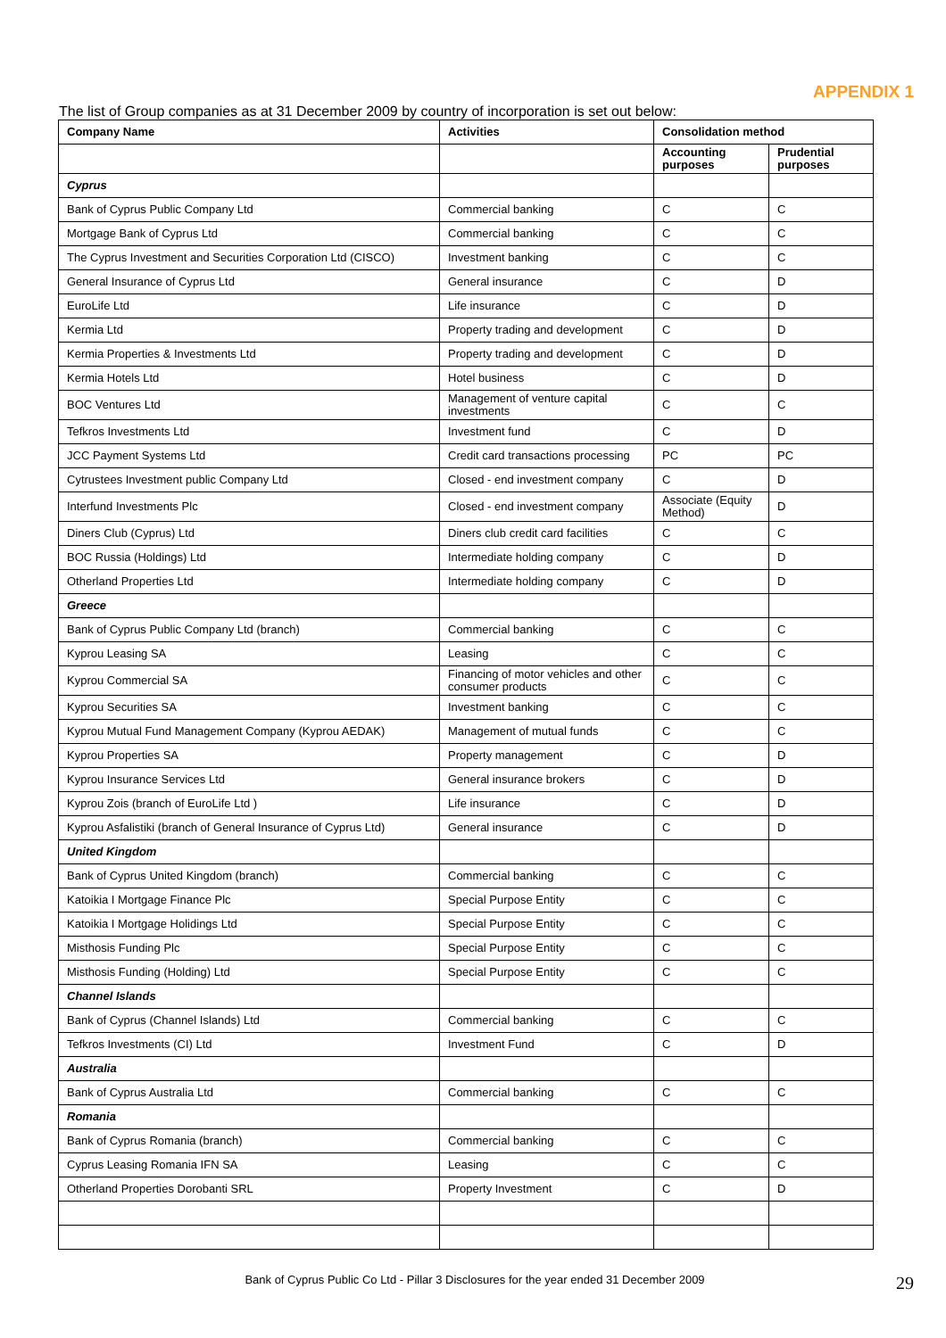APPENDIX 1
The list of Group companies as at 31 December 2009 by country of incorporation is set out below:
| Company Name | Activities | Consolidation method | |
| --- | --- | --- | --- |
| | | Accounting purposes | Prudential purposes |
| Cyprus | | | |
| Bank of Cyprus Public Company Ltd | Commercial banking | C | C |
| Mortgage Bank of Cyprus Ltd | Commercial banking | C | C |
| The Cyprus Investment and Securities Corporation Ltd (CISCO) | Investment banking | C | C |
| General Insurance of Cyprus Ltd | General insurance | C | D |
| EuroLife Ltd | Life insurance | C | D |
| Kermia Ltd | Property trading and development | C | D |
| Kermia Properties & Investments Ltd | Property trading and development | C | D |
| Kermia Hotels Ltd | Hotel business | C | D |
| BOC Ventures Ltd | Management of venture capital investments | C | C |
| Tefkros Investments Ltd | Investment fund | C | D |
| JCC Payment Systems Ltd | Credit card transactions processing | PC | PC |
| Cytrustees Investment public Company Ltd | Closed - end investment company | C | D |
| Interfund Investments Plc | Closed - end investment company | Associate (Equity Method) | D |
| Diners Club (Cyprus) Ltd | Diners club credit card facilities | C | C |
| BOC Russia (Holdings) Ltd | Intermediate holding company | C | D |
| Otherland Properties Ltd | Intermediate holding company | C | D |
| Greece | | | |
| Bank of Cyprus Public Company Ltd (branch) | Commercial banking | C | C |
| Kyprou Leasing SA | Leasing | C | C |
| Kyprou Commercial SA | Financing of motor vehicles and other consumer products | C | C |
| Kyprou Securities SA | Investment banking | C | C |
| Kyprou Mutual Fund Management Company (Kyprou AEDAK) | Management of mutual funds | C | C |
| Kyprou Properties SA | Property management | C | D |
| Kyprou Insurance Services Ltd | General insurance brokers | C | D |
| Kyprou Zois (branch of EuroLife Ltd ) | Life insurance | C | D |
| Kyprou Asfalistiki (branch of General Insurance of Cyprus Ltd) | General insurance | C | D |
| United Kingdom | | | |
| Bank of Cyprus United Kingdom (branch) | Commercial banking | C | C |
| Katoikia I Mortgage Finance Plc | Special Purpose Entity | C | C |
| Katoikia I Mortgage Holidings Ltd | Special Purpose Entity | C | C |
| Misthosis Funding Plc | Special Purpose Entity | C | C |
| Misthosis Funding (Holding) Ltd | Special Purpose Entity | C | C |
| Channel Islands | | | |
| Bank of Cyprus (Channel Islands) Ltd | Commercial banking | C | C |
| Tefkros Investments (CI) Ltd | Investment Fund | C | D |
| Australia | | | |
| Bank of Cyprus Australia Ltd | Commercial banking | C | C |
| Romania | | | |
| Bank of Cyprus Romania (branch) | Commercial banking | C | C |
| Cyprus Leasing Romania IFN SA | Leasing | C | C |
| Otherland Properties Dorobanti SRL | Property Investment | C | D |
Bank of Cyprus Public Co Ltd - Pillar 3 Disclosures for the year ended 31 December 2009
29